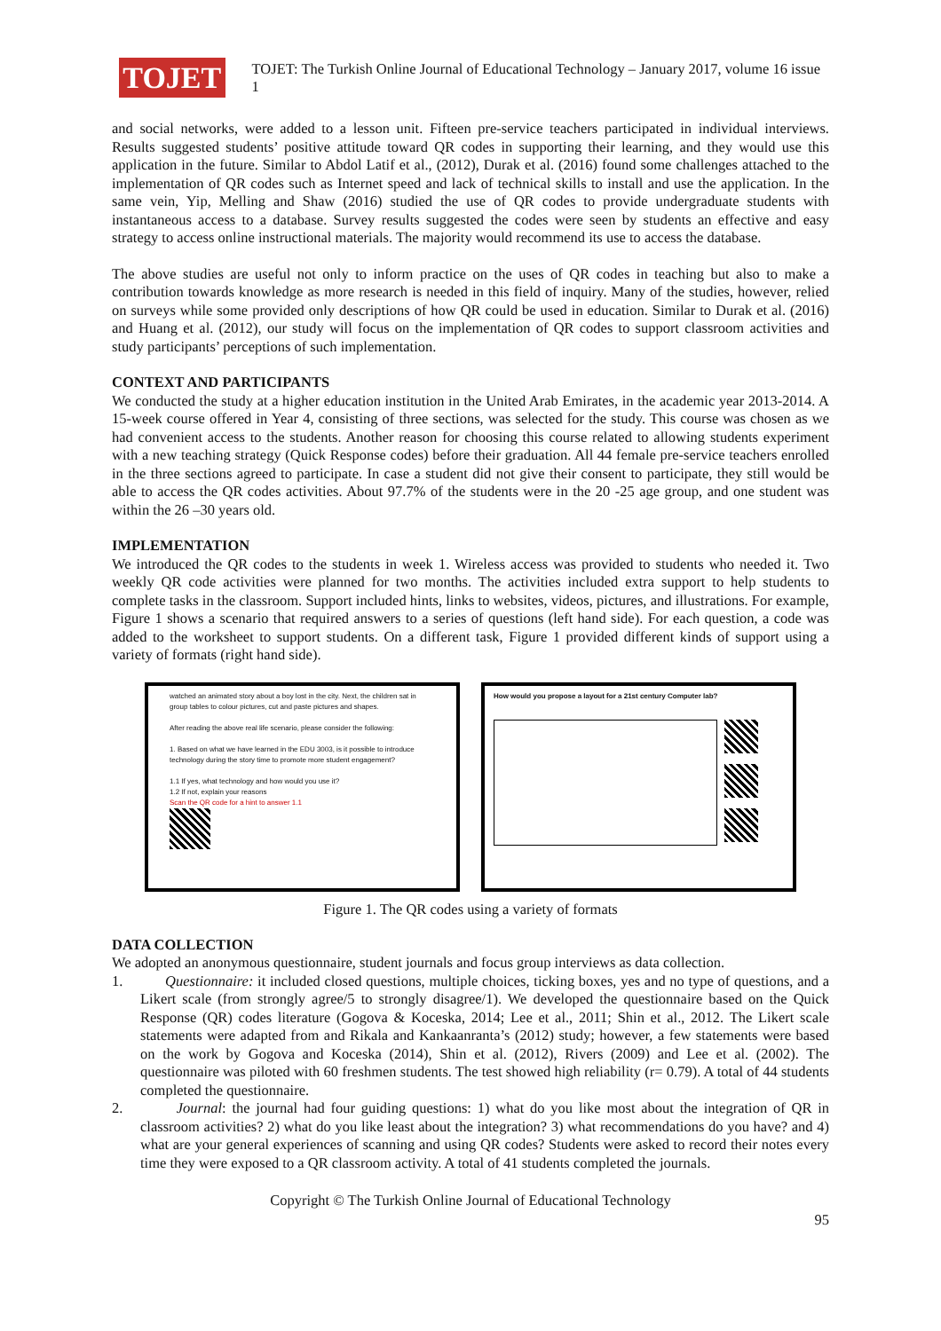TOJET
TOJET: The Turkish Online Journal of Educational Technology – January 2017, volume 16 issue 1
and social networks, were added to a lesson unit. Fifteen pre-service teachers participated in individual interviews. Results suggested students’ positive attitude toward QR codes in supporting their learning, and they would use this application in the future. Similar to Abdol Latif et al., (2012), Durak et al. (2016) found some challenges attached to the implementation of QR codes such as Internet speed and lack of technical skills to install and use the application. In the same vein, Yip, Melling and Shaw (2016) studied the use of QR codes to provide undergraduate students with instantaneous access to a database. Survey results suggested the codes were seen by students an effective and easy strategy to access online instructional materials. The majority would recommend its use to access the database.
The above studies are useful not only to inform practice on the uses of QR codes in teaching but also to make a contribution towards knowledge as more research is needed in this field of inquiry. Many of the studies, however, relied on surveys while some provided only descriptions of how QR could be used in education. Similar to Durak et al. (2016) and Huang et al. (2012), our study will focus on the implementation of QR codes to support classroom activities and study participants’ perceptions of such implementation.
CONTEXT AND PARTICIPANTS
We conducted the study at a higher education institution in the United Arab Emirates, in the academic year 2013-2014. A 15-week course offered in Year 4, consisting of three sections, was selected for the study. This course was chosen as we had convenient access to the students. Another reason for choosing this course related to allowing students experiment with a new teaching strategy (Quick Response codes) before their graduation. All 44 female pre-service teachers enrolled in the three sections agreed to participate. In case a student did not give their consent to participate, they still would be able to access the QR codes activities. About 97.7% of the students were in the 20 -25 age group, and one student was within the 26 –30 years old.
IMPLEMENTATION
We introduced the QR codes to the students in week 1. Wireless access was provided to students who needed it. Two weekly QR code activities were planned for two months. The activities included extra support to help students to complete tasks in the classroom. Support included hints, links to websites, videos, pictures, and illustrations. For example, Figure 1 shows a scenario that required answers to a series of questions (left hand side). For each question, a code was added to the worksheet to support students. On a different task, Figure 1 provided different kinds of support using a variety of formats (right hand side).
watched an animated story about a boy lost in the city. Next, the children sat in group tables to colour pictures, cut and paste pictures and shapes.
After reading the above real life scenario, please consider the following:
1. Based on what we have learned in the EDU 3003, is it possible to introduce technology during the story time to promote more student engagement?
1.1 If yes, what technology and how would you use it?
1.2 If not, explain your reasons
Scan the QR code for a hint to answer 1.1
How would you propose a layout for a 21st century Computer lab?
Figure 1. The QR codes using a variety of formats
DATA COLLECTION
We adopted an anonymous questionnaire, student journals and focus group interviews as data collection.
1. Questionnaire: it included closed questions, multiple choices, ticking boxes, yes and no type of questions, and a Likert scale (from strongly agree/5 to strongly disagree/1). We developed the questionnaire based on the Quick Response (QR) codes literature (Gogova & Koceska, 2014; Lee et al., 2011; Shin et al., 2012. The Likert scale statements were adapted from and Rikala and Kankaanranta’s (2012) study; however, a few statements were based on the work by Gogova and Koceska (2014), Shin et al. (2012), Rivers (2009) and Lee et al. (2002). The questionnaire was piloted with 60 freshmen students. The test showed high reliability (r= 0.79). A total of 44 students completed the questionnaire.
2. Journal: the journal had four guiding questions: 1) what do you like most about the integration of QR in classroom activities? 2) what do you like least about the integration? 3) what recommendations do you have? and 4) what are your general experiences of scanning and using QR codes? Students were asked to record their notes every time they were exposed to a QR classroom activity. A total of 41 students completed the journals.
Copyright © The Turkish Online Journal of Educational Technology
95